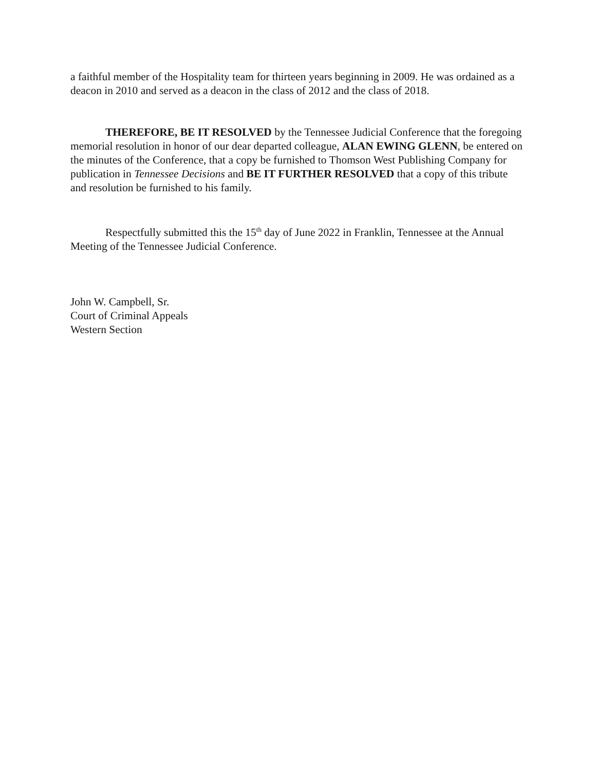a faithful member of the Hospitality team for thirteen years beginning in 2009. He was ordained as a deacon in 2010 and served as a deacon in the class of 2012 and the class of 2018.
THEREFORE, BE IT RESOLVED by the Tennessee Judicial Conference that the foregoing memorial resolution in honor of our dear departed colleague, ALAN EWING GLENN, be entered on the minutes of the Conference, that a copy be furnished to Thomson West Publishing Company for publication in Tennessee Decisions and BE IT FURTHER RESOLVED that a copy of this tribute and resolution be furnished to his family.
Respectfully submitted this the 15<sup>th</sup> day of June 2022 in Franklin, Tennessee at the Annual Meeting of the Tennessee Judicial Conference.
John W. Campbell, Sr.
Court of Criminal Appeals
Western Section